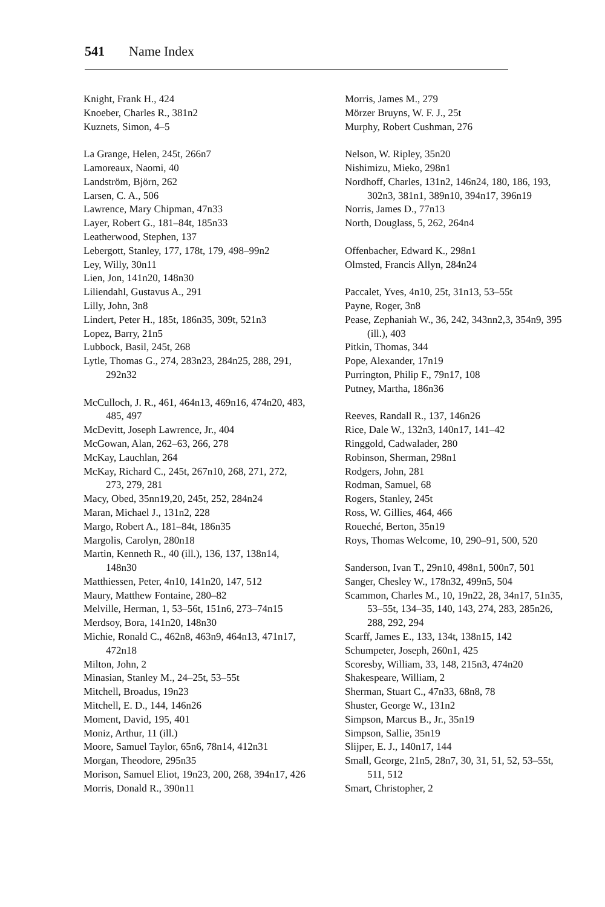541 Name Index
Knight, Frank H., 424
Knoeber, Charles R., 381n2
Kuznets, Simon, 4–5
La Grange, Helen, 245t, 266n7
Lamoreaux, Naomi, 40
Landström, Björn, 262
Larsen, C. A., 506
Lawrence, Mary Chipman, 47n33
Layer, Robert G., 181–84t, 185n33
Leatherwood, Stephen, 137
Lebergott, Stanley, 177, 178t, 179, 498–99n2
Ley, Willy, 30n11
Lien, Jon, 141n20, 148n30
Liliendahl, Gustavus A., 291
Lilly, John, 3n8
Lindert, Peter H., 185t, 186n35, 309t, 521n3
Lopez, Barry, 21n5
Lubbock, Basil, 245t, 268
Lytle, Thomas G., 274, 283n23, 284n25, 288, 291, 292n32
McCulloch, J. R., 461, 464n13, 469n16, 474n20, 483, 485, 497
McDevitt, Joseph Lawrence, Jr., 404
McGowan, Alan, 262–63, 266, 278
McKay, Lauchlan, 264
McKay, Richard C., 245t, 267n10, 268, 271, 272, 273, 279, 281
Macy, Obed, 35nn19,20, 245t, 252, 284n24
Maran, Michael J., 131n2, 228
Margo, Robert A., 181–84t, 186n35
Margolis, Carolyn, 280n18
Martin, Kenneth R., 40 (ill.), 136, 137, 138n14, 148n30
Matthiessen, Peter, 4n10, 141n20, 147, 512
Maury, Matthew Fontaine, 280–82
Melville, Herman, 1, 53–56t, 151n6, 273–74n15
Merdsoy, Bora, 141n20, 148n30
Michie, Ronald C., 462n8, 463n9, 464n13, 471n17, 472n18
Milton, John, 2
Minasian, Stanley M., 24–25t, 53–55t
Mitchell, Broadus, 19n23
Mitchell, E. D., 144, 146n26
Moment, David, 195, 401
Moniz, Arthur, 11 (ill.)
Moore, Samuel Taylor, 65n6, 78n14, 412n31
Morgan, Theodore, 295n35
Morison, Samuel Eliot, 19n23, 200, 268, 394n17, 426
Morris, Donald R., 390n11
Morris, James M., 279
Mörzer Bruyns, W. F. J., 25t
Murphy, Robert Cushman, 276
Nelson, W. Ripley, 35n20
Nishimizu, Mieko, 298n1
Nordhoff, Charles, 131n2, 146n24, 180, 186, 193, 302n3, 381n1, 389n10, 394n17, 396n19
Norris, James D., 77n13
North, Douglass, 5, 262, 264n4
Offenbacher, Edward K., 298n1
Olmsted, Francis Allyn, 284n24
Paccalet, Yves, 4n10, 25t, 31n13, 53–55t
Payne, Roger, 3n8
Pease, Zephaniah W., 36, 242, 343nn2,3, 354n9, 395 (ill.), 403
Pitkin, Thomas, 344
Pope, Alexander, 17n19
Purrington, Philip F., 79n17, 108
Putney, Martha, 186n36
Reeves, Randall R., 137, 146n26
Rice, Dale W., 132n3, 140n17, 141–42
Ringgold, Cadwalader, 280
Robinson, Sherman, 298n1
Rodgers, John, 281
Rodman, Samuel, 68
Rogers, Stanley, 245t
Ross, W. Gillies, 464, 466
Roueché, Berton, 35n19
Roys, Thomas Welcome, 10, 290–91, 500, 520
Sanderson, Ivan T., 29n10, 498n1, 500n7, 501
Sanger, Chesley W., 178n32, 499n5, 504
Scammon, Charles M., 10, 19n22, 28, 34n17, 51n35, 53–55t, 134–35, 140, 143, 274, 283, 285n26, 288, 292, 294
Scarff, James E., 133, 134t, 138n15, 142
Schumpeter, Joseph, 260n1, 425
Scoresby, William, 33, 148, 215n3, 474n20
Shakespeare, William, 2
Sherman, Stuart C., 47n33, 68n8, 78
Shuster, George W., 131n2
Simpson, Marcus B., Jr., 35n19
Simpson, Sallie, 35n19
Slijper, E. J., 140n17, 144
Small, George, 21n5, 28n7, 30, 31, 51, 52, 53–55t, 511, 512
Smart, Christopher, 2